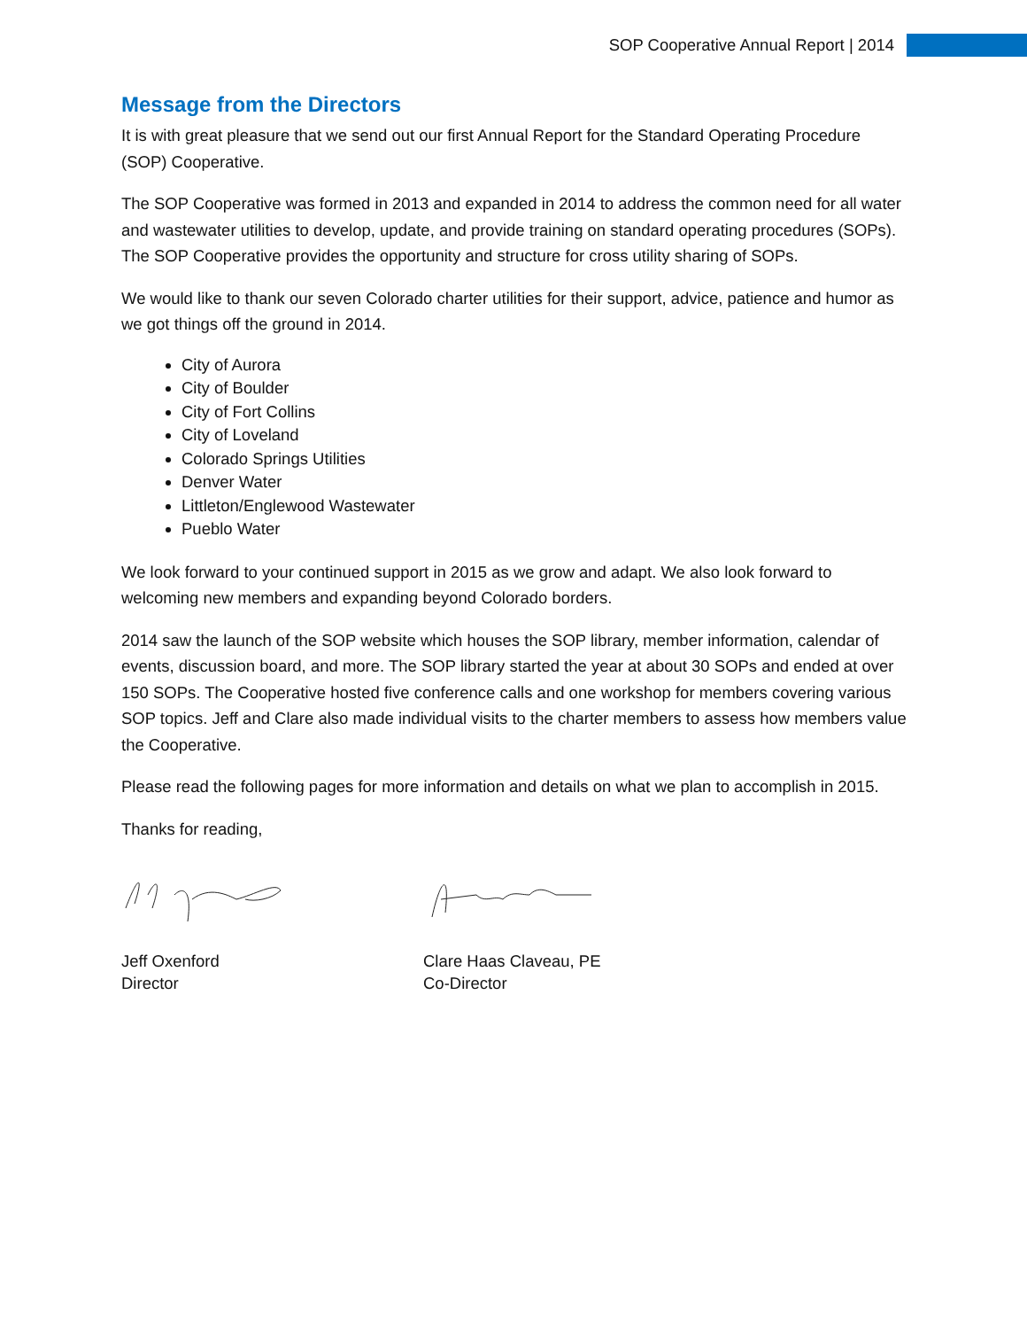SOP Cooperative Annual Report | 2014
Message from the Directors
It is with great pleasure that we send out our first Annual Report for the Standard Operating Procedure (SOP) Cooperative.
The SOP Cooperative was formed in 2013 and expanded in 2014 to address the common need for all water and wastewater utilities to develop, update, and provide training on standard operating procedures (SOPs). The SOP Cooperative provides the opportunity and structure for cross utility sharing of SOPs.
We would like to thank our seven Colorado charter utilities for their support, advice, patience and humor as we got things off the ground in 2014.
City of Aurora
City of Boulder
City of Fort Collins
City of Loveland
Colorado Springs Utilities
Denver Water
Littleton/Englewood Wastewater
Pueblo Water
We look forward to your continued support in 2015 as we grow and adapt. We also look forward to welcoming new members and expanding beyond Colorado borders.
2014 saw the launch of the SOP website which houses the SOP library, member information, calendar of events, discussion board, and more. The SOP library started the year at about 30 SOPs and ended at over 150 SOPs. The Cooperative hosted five conference calls and one workshop for members covering various SOP topics. Jeff and Clare also made individual visits to the charter members to assess how members value the Cooperative.
Please read the following pages for more information and details on what we plan to accomplish in 2015.
Thanks for reading,
Jeff Oxenford
Director
Clare Haas Claveau, PE
Co-Director